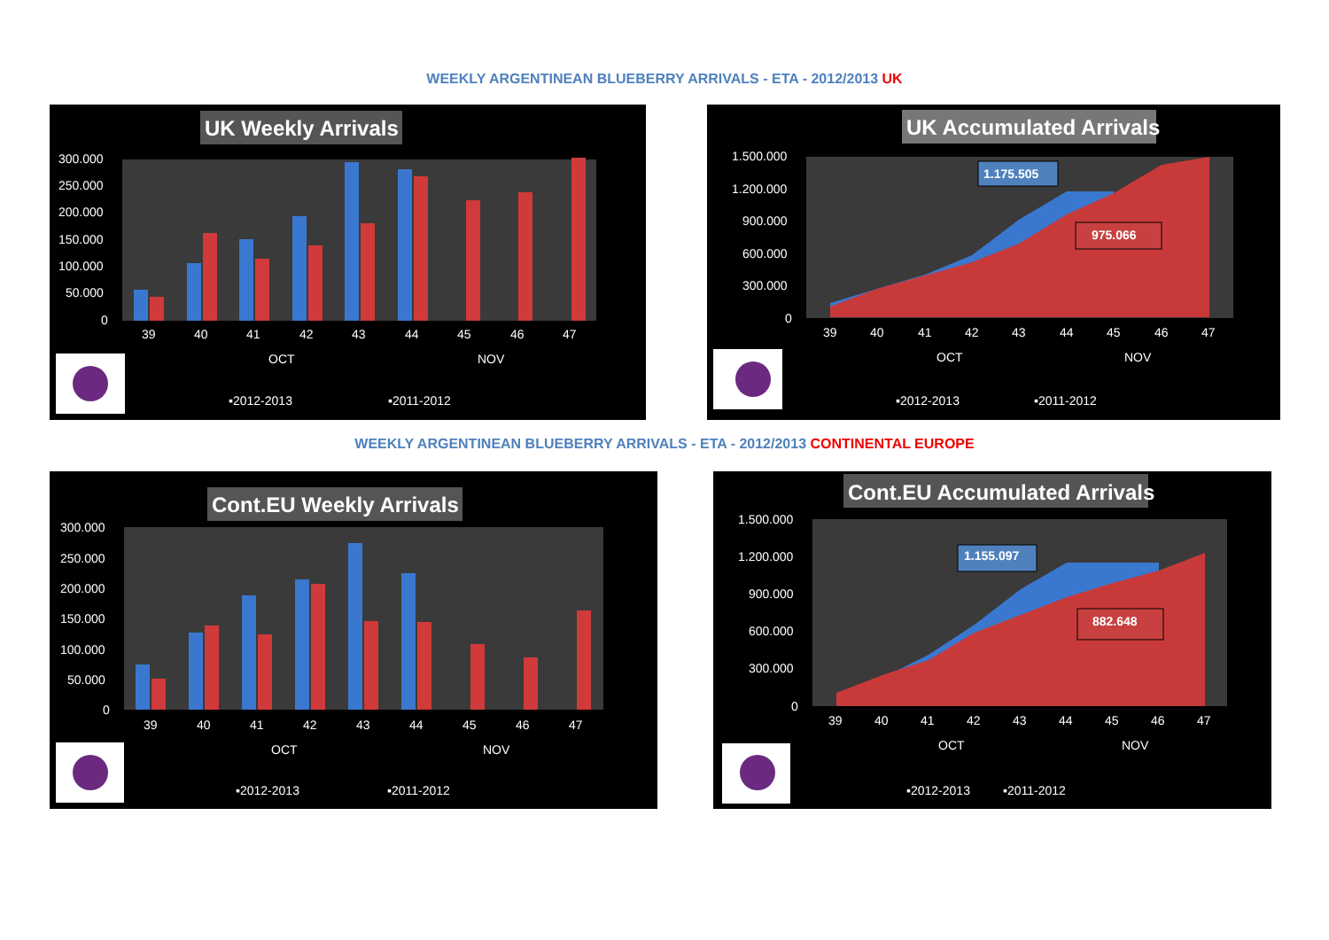WEEKLY ARGENTINEAN BLUEBERRY ARRIVALS - ETA - 2012/2013 UK
UK Weekly Arrivals
300.000
250.000
200.000
150.000
100.000
50.000
0
39
40
41
42
43
44
45
46
47
OCT
NOV
▪2012-2013
▪2011-2012
UK Accumulated Arrivals
1.500.000
1.200.000
900.000
600.000
300.000
0
1.175.505
975.066
39
40
41
42
43
44
45
46
47
OCT
NOV
▪2012-2013
▪2011-2012
WEEKLY ARGENTINEAN BLUEBERRY ARRIVALS - ETA - 2012/2013 CONTINENTAL EUROPE
Cont.EU Weekly Arrivals
300.000
250.000
200.000
150.000
100.000
50.000
0
39
40
41
42
43
44
45
46
47
OCT
NOV
▪2012-2013
▪2011-2012
Cont.EU Accumulated Arrivals
1.500.000
1.200.000
900.000
600.000
300.000
0
1.155.097
882.648
39
40
41
42
43
44
45
46
47
OCT
NOV
▪2012-2013
▪2011-2012